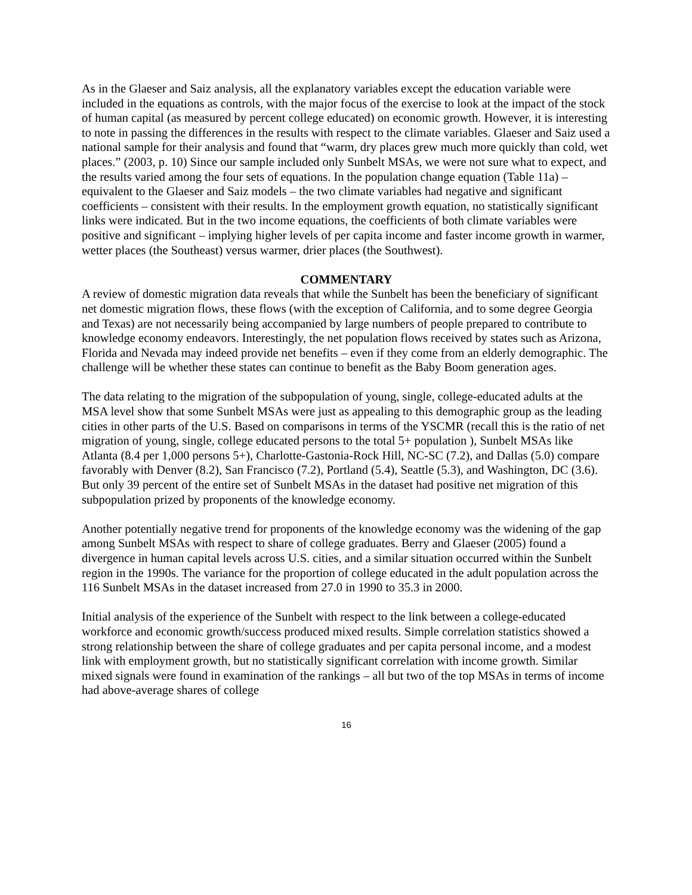As in the Glaeser and Saiz analysis, all the explanatory variables except the education variable were included in the equations as controls, with the major focus of the exercise to look at the impact of the stock of human capital (as measured by percent college educated) on economic growth. However, it is interesting to note in passing the differences in the results with respect to the climate variables. Glaeser and Saiz used a national sample for their analysis and found that “warm, dry places grew much more quickly than cold, wet places.” (2003, p. 10) Since our sample included only Sunbelt MSAs, we were not sure what to expect, and the results varied among the four sets of equations. In the population change equation (Table 11a) – equivalent to the Glaeser and Saiz models – the two climate variables had negative and significant coefficients – consistent with their results. In the employment growth equation, no statistically significant links were indicated. But in the two income equations, the coefficients of both climate variables were positive and significant – implying higher levels of per capita income and faster income growth in warmer, wetter places (the Southeast) versus warmer, drier places (the Southwest).
COMMENTARY
A review of domestic migration data reveals that while the Sunbelt has been the beneficiary of significant net domestic migration flows, these flows (with the exception of California, and to some degree Georgia and Texas) are not necessarily being accompanied by large numbers of people prepared to contribute to knowledge economy endeavors. Interestingly, the net population flows received by states such as Arizona, Florida and Nevada may indeed provide net benefits – even if they come from an elderly demographic. The challenge will be whether these states can continue to benefit as the Baby Boom generation ages.
The data relating to the migration of the subpopulation of young, single, college-educated adults at the MSA level show that some Sunbelt MSAs were just as appealing to this demographic group as the leading cities in other parts of the U.S. Based on comparisons in terms of the YSCMR (recall this is the ratio of net migration of young, single, college educated persons to the total 5+ population ), Sunbelt MSAs like Atlanta (8.4 per 1,000 persons 5+), Charlotte-Gastonia-Rock Hill, NC-SC (7.2), and Dallas (5.0) compare favorably with Denver (8.2), San Francisco (7.2), Portland (5.4), Seattle (5.3), and Washington, DC (3.6). But only 39 percent of the entire set of Sunbelt MSAs in the dataset had positive net migration of this subpopulation prized by proponents of the knowledge economy.
Another potentially negative trend for proponents of the knowledge economy was the widening of the gap among Sunbelt MSAs with respect to share of college graduates. Berry and Glaeser (2005) found a divergence in human capital levels across U.S. cities, and a similar situation occurred within the Sunbelt region in the 1990s. The variance for the proportion of college educated in the adult population across the 116 Sunbelt MSAs in the dataset increased from 27.0 in 1990 to 35.3 in 2000.
Initial analysis of the experience of the Sunbelt with respect to the link between a college-educated workforce and economic growth/success produced mixed results. Simple correlation statistics showed a strong relationship between the share of college graduates and per capita personal income, and a modest link with employment growth, but no statistically significant correlation with income growth. Similar mixed signals were found in examination of the rankings – all but two of the top MSAs in terms of income had above-average shares of college
16